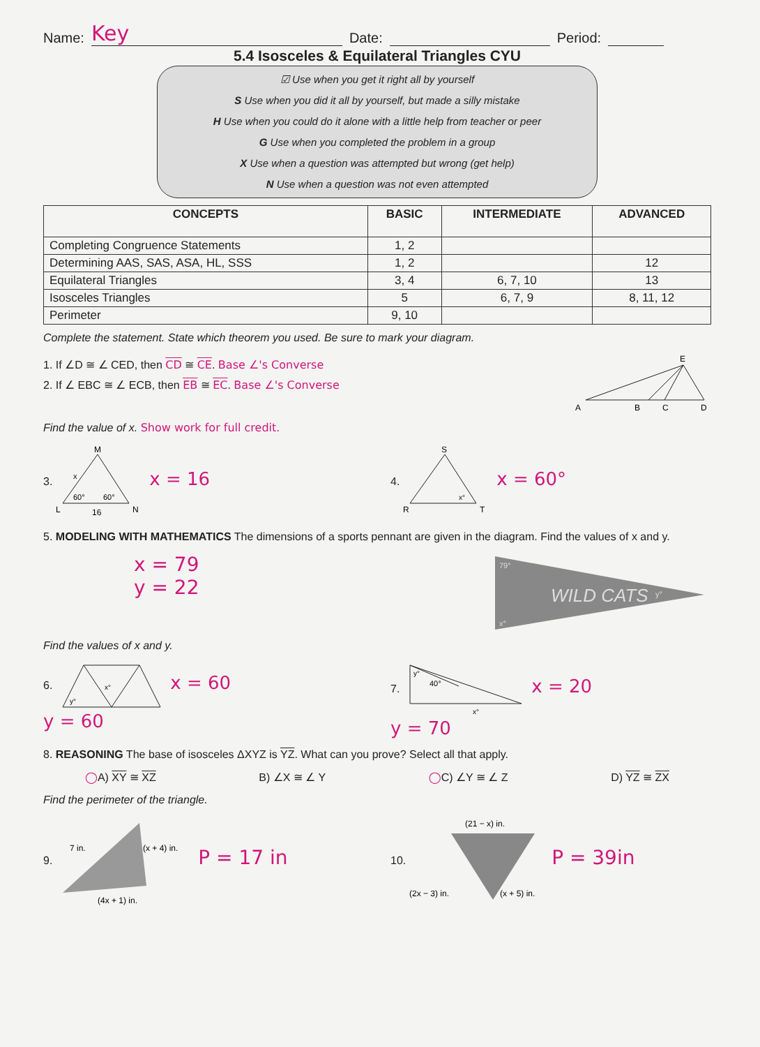Name: Key Date: Period:
5.4 Isosceles & Equilateral Triangles CYU
☑ Use when you get it right all by yourself
S Use when you did it all by yourself, but made a silly mistake
H Use when you could do it alone with a little help from teacher or peer
G Use when you completed the problem in a group
X Use when a question was attempted but wrong (get help)
N Use when a question was not even attempted
| CONCEPTS | BASIC | INTERMEDIATE | ADVANCED |
| --- | --- | --- | --- |
| Completing Congruence Statements | 1, 2 | | |
| Determining AAS, SAS, ASA, HL, SSS | 1, 2 | | 12 |
| Equilateral Triangles | 3, 4 | 6, 7, 10 | 13 |
| Isosceles Triangles | 5 | 6, 7, 9 | 8, 11, 12 |
| Perimeter | 9, 10 | | |
Complete the statement. State which theorem you used. Be sure to mark your diagram.
1. If ∠D ≅ ∠ CED, then CD ≅ CE. Base ∠'s Converse
2. If ∠ EBC ≅ ∠ ECB, then EB ≅ EC. Base ∠'s Converse
E
A
B
C
D
Find the value of x. Show work for full credit.
3.
M
x
60°
60°
L
N
16
x = 16
4.
S
R
T
x°
x = 60°
5. MODELING WITH MATHEMATICS The dimensions of a sports pennant are given in the diagram. Find the values of x and y.
x = 79
y = 22
WILD CATS
79°
y°
x°
Find the values of x and y.
6.
y°
x°
x = 60
y = 60
7.
y°
40°
x°
x = 20
y = 70
8. REASONING The base of isosceles ΔXYZ is YZ. What can you prove? Select all that apply.
◯A) XY ≅ XZ B) ∠X ≅ ∠ Y ◯C) ∠Y ≅ ∠ Z D) YZ ≅ ZX
Find the perimeter of the triangle.
9.
7 in.
(x + 4) in.
(4x + 1) in.
P = 17 in
10.
(21 − x) in.
(2x − 3) in.
(x + 5) in.
P = 39in